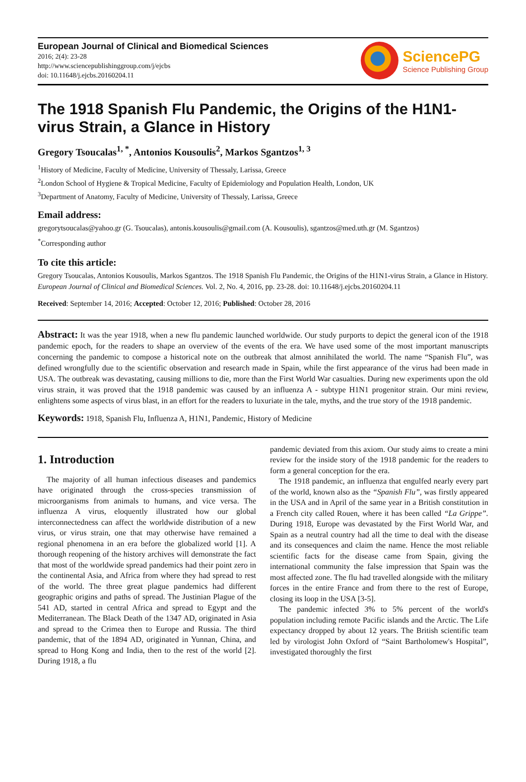European Journal of Clinical and Biomedical Sciences
2016; 2(4): 23-28
http://www.sciencepublishinggroup.com/j/ejcbs
doi: 10.11648/j.ejcbs.20160204.11
SciencePG
Science Publishing Group
The 1918 Spanish Flu Pandemic, the Origins of the H1N1-virus Strain, a Glance in History
Gregory Tsoucalas<sup>1, *</sup>, Antonios Kousoulis<sup>2</sup>, Markos Sgantzos<sup>1, 3</sup>
<sup>1</sup> History of Medicine, Faculty of Medicine, University of Thessaly, Larissa, Greece
<sup>2</sup> London School of Hygiene & Tropical Medicine, Faculty of Epidemiology and Population Health, London, UK
<sup>3</sup> Department of Anatomy, Faculty of Medicine, University of Thessaly, Larissa, Greece
Email address:
gregorytsoucalas@yahoo.gr (G. Tsoucalas), antonis.kousoulis@gmail.com (A. Kousoulis), sgantzos@med.uth.gr (M. Sgantzos)
<sup>*</sup> Corresponding author
To cite this article:
Gregory Tsoucalas, Antonios Kousoulis, Markos Sgantzos. The 1918 Spanish Flu Pandemic, the Origins of the H1N1-virus Strain, a Glance in History. European Journal of Clinical and Biomedical Sciences. Vol. 2, No. 4, 2016, pp. 23-28. doi: 10.11648/j.ejcbs.20160204.11
Received: September 14, 2016; Accepted: October 12, 2016; Published: October 28, 2016
Abstract: It was the year 1918, when a new flu pandemic launched worldwide. Our study purports to depict the general icon of the 1918 pandemic epoch, for the readers to shape an overview of the events of the era. We have used some of the most important manuscripts concerning the pandemic to compose a historical note on the outbreak that almost annihilated the world. The name “Spanish Flu”, was defined wrongfully due to the scientific observation and research made in Spain, while the first appearance of the virus had been made in USA. The outbreak was devastating, causing millions to die, more than the First World War casualties. During new experiments upon the old virus strain, it was proved that the 1918 pandemic was caused by an influenza A - subtype H1N1 progenitor strain. Our mini review, enlightens some aspects of virus blast, in an effort for the readers to luxuriate in the tale, myths, and the true story of the 1918 pandemic.
Keywords: 1918, Spanish Flu, Influenza A, H1N1, Pandemic, History of Medicine
1. Introduction
The majority of all human infectious diseases and pandemics have originated through the cross-species transmission of microorganisms from animals to humans, and vice versa. The influenza A virus, eloquently illustrated how our global interconnectedness can affect the worldwide distribution of a new virus, or virus strain, one that may otherwise have remained a regional phenomena in an era before the globalized world [1]. A thorough reopening of the history archives will demonstrate the fact that most of the worldwide spread pandemics had their point zero in the continental Asia, and Africa from where they had spread to rest of the world. The three great plague pandemics had different geographic origins and paths of spread. The Justinian Plague of the 541 AD, started in central Africa and spread to Egypt and the Mediterranean. The Black Death of the 1347 AD, originated in Asia and spread to the Crimea then to Europe and Russia. The third pandemic, that of the 1894 AD, originated in Yunnan, China, and spread to Hong Kong and India, then to the rest of the world [2]. During 1918, a flu
pandemic deviated from this axiom. Our study aims to create a mini review for the inside story of the 1918 pandemic for the readers to form a general conception for the era.
The 1918 pandemic, an influenza that engulfed nearly every part of the world, known also as the “Spanish Flu”, was firstly appeared in the USA and in April of the same year in a British constitution in a French city called Rouen, where it has been called “La Grippe”. During 1918, Europe was devastated by the First World War, and Spain as a neutral country had all the time to deal with the disease and its consequences and claim the name. Hence the most reliable scientific facts for the disease came from Spain, giving the international community the false impression that Spain was the most affected zone. The flu had travelled alongside with the military forces in the entire France and from there to the rest of Europe, closing its loop in the USA [3-5].
The pandemic infected 3% to 5% percent of the world's population including remote Pacific islands and the Arctic. The Life expectancy dropped by about 12 years. The British scientific team led by virologist John Oxford of “Saint Bartholomew's Hospital”, investigated thoroughly the first